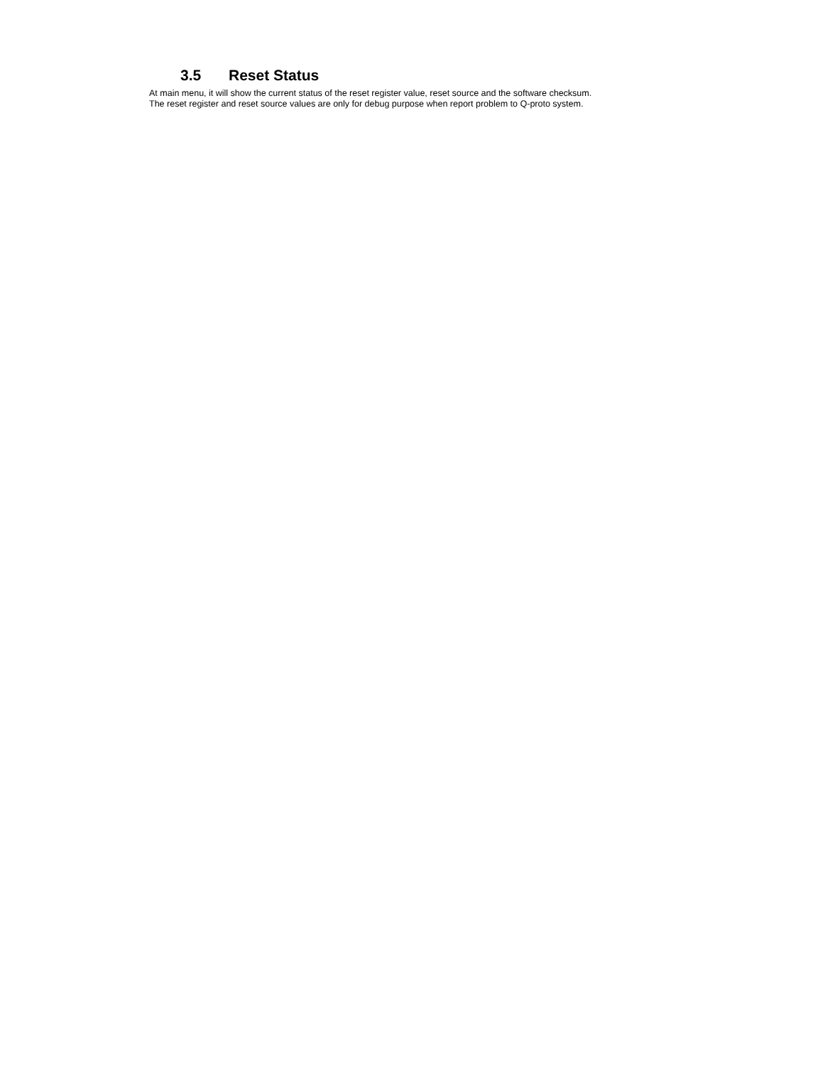3.5 Reset Status
At main menu, it will show the current status of the reset register value, reset source and the software checksum.
The reset register and reset source values are only for debug purpose when report problem to Q-proto system.